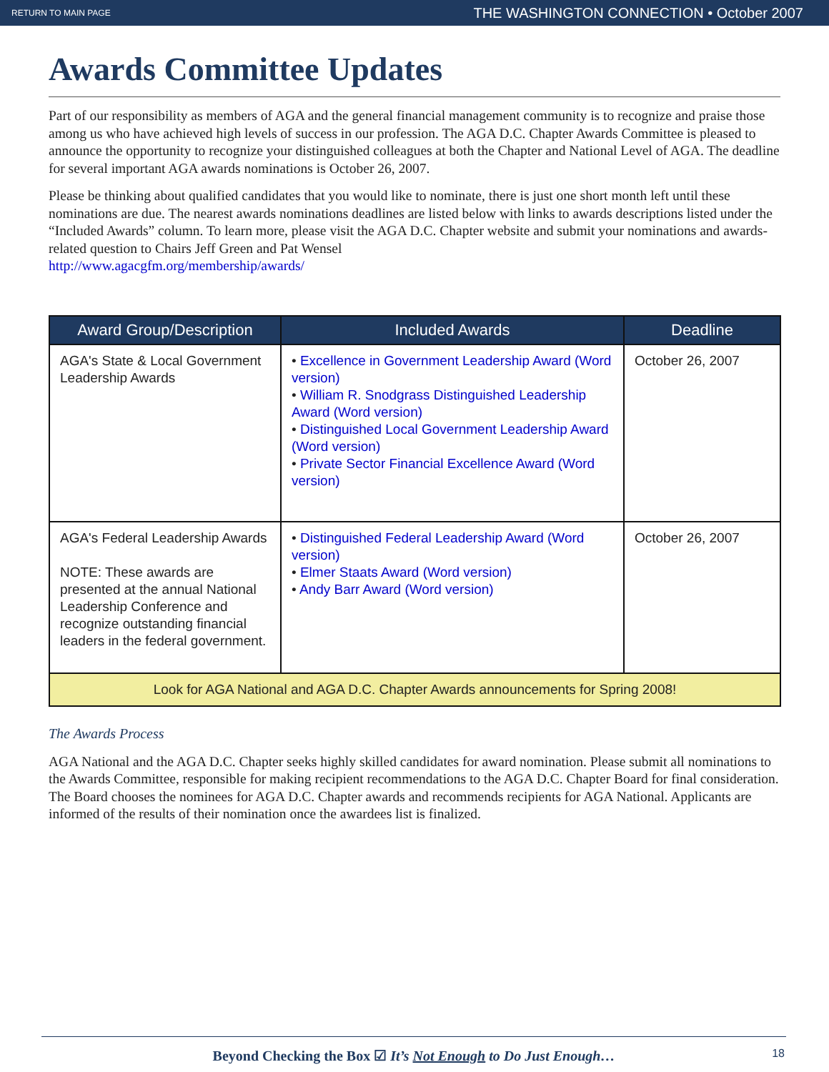RETURN TO MAIN PAGE THE WASHINGTON CONNECTION • October 2007
Awards Committee Updates
Part of our responsibility as members of AGA and the general financial management community is to recognize and praise those among us who have achieved high levels of success in our profession. The AGA D.C. Chapter Awards Committee is pleased to announce the opportunity to recognize your distinguished colleagues at both the Chapter and National Level of AGA. The deadline for several important AGA awards nominations is October 26, 2007.
Please be thinking about qualified candidates that you would like to nominate, there is just one short month left until these nominations are due. The nearest awards nominations deadlines are listed below with links to awards descriptions listed under the “Included Awards” column. To learn more, please visit the AGA D.C. Chapter website and submit your nominations and awards-related question to Chairs Jeff Green and Pat Wensel
http://www.agacgfm.org/membership/awards/
| Award Group/Description | Included Awards | Deadline |
| --- | --- | --- |
| AGA's State & Local Government Leadership Awards | • Excellence in Government Leadership Award (Word version) • William R. Snodgrass Distinguished Leadership Award (Word version) • Distinguished Local Government Leadership Award (Word version) • Private Sector Financial Excellence Award (Word version) | October 26, 2007 |
| AGA's Federal Leadership Awards NOTE: These awards are presented at the annual National Leadership Conference and recognize outstanding financial leaders in the federal government. | • Distinguished Federal Leadership Award (Word version) • Elmer Staats Award (Word version) • Andy Barr Award (Word version) | October 26, 2007 |
| Look for AGA National and AGA D.C. Chapter Awards announcements for Spring 2008! | | |
The Awards Process
AGA National and the AGA D.C. Chapter seeks highly skilled candidates for award nomination. Please submit all nominations to the Awards Committee, responsible for making recipient recommendations to the AGA D.C. Chapter Board for final consideration. The Board chooses the nominees for AGA D.C. Chapter awards and recommends recipients for AGA National. Applicants are informed of the results of their nomination once the awardees list is finalized.
Beyond Checking the Box ☑ It’s Not Enough to Do Just Enough… 18